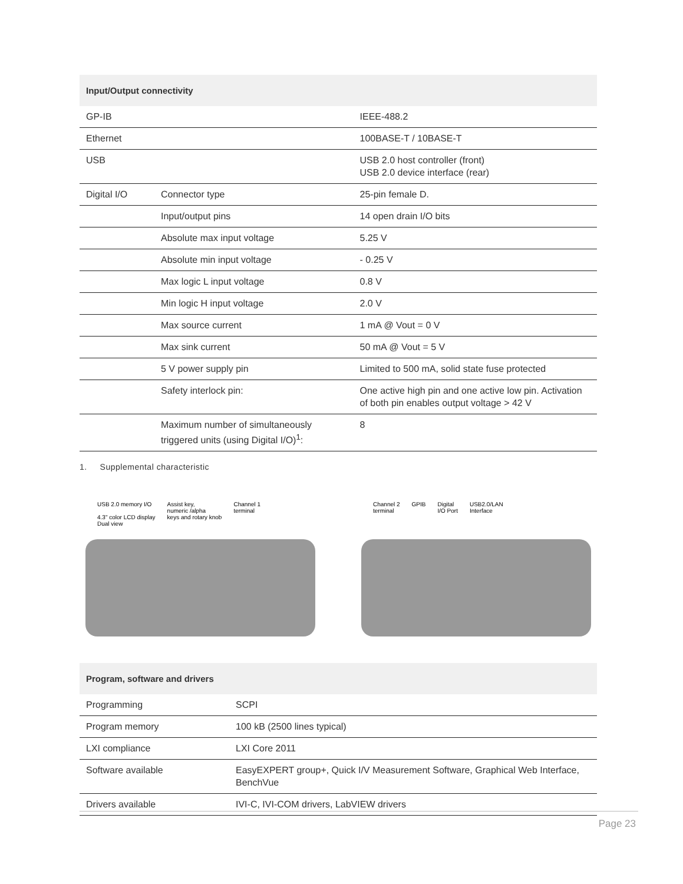| Input/Output connectivity | | |
| --- | --- | --- |
| GP-IB | | IEEE-488.2 |
| Ethernet | | 100BASE-T / 10BASE-T |
| USB | | USB 2.0 host controller (front) USB 2.0 device interface (rear) |
| Digital I/O | Connector type | 25-pin female D. |
| | Input/output pins | 14 open drain I/O bits |
| | Absolute max input voltage | 5.25 V |
| | Absolute min input voltage | - 0.25 V |
| | Max logic L input voltage | 0.8 V |
| | Min logic H input voltage | 2.0 V |
| | Max source current | 1 mA @ Vout = 0 V |
| | Max sink current | 50 mA @ Vout = 5 V |
| | 5 V power supply pin | Limited to 500 mA, solid state fuse protected |
| | Safety interlock pin: | One active high pin and one active low pin. Activation of both pin enables output voltage > 42 V |
| | Maximum number of simultaneously triggered units (using Digital I/O)<sup>1</sup>: | 8 |
1. Supplemental characteristic
USB 2.0 memory I/O
4.3" color LCD display
Dual view Assist key,
numeric /alpha
keys and rotary knob Channel 1
terminal
Channel 2
terminal GPIB Digital
I/O Port USB2.0/LAN
Interface
| Program, software and drivers | |
| --- | --- |
| Programming | SCPI |
| Program memory | 100 kB (2500 lines typical) |
| LXI compliance | LXI Core 2011 |
| Software available | EasyEXPERT group+, Quick I/V Measurement Software, Graphical Web Interface, BenchVue |
| Drivers available | IVI-C, IVI-COM drivers, LabVIEW drivers |
Page 23